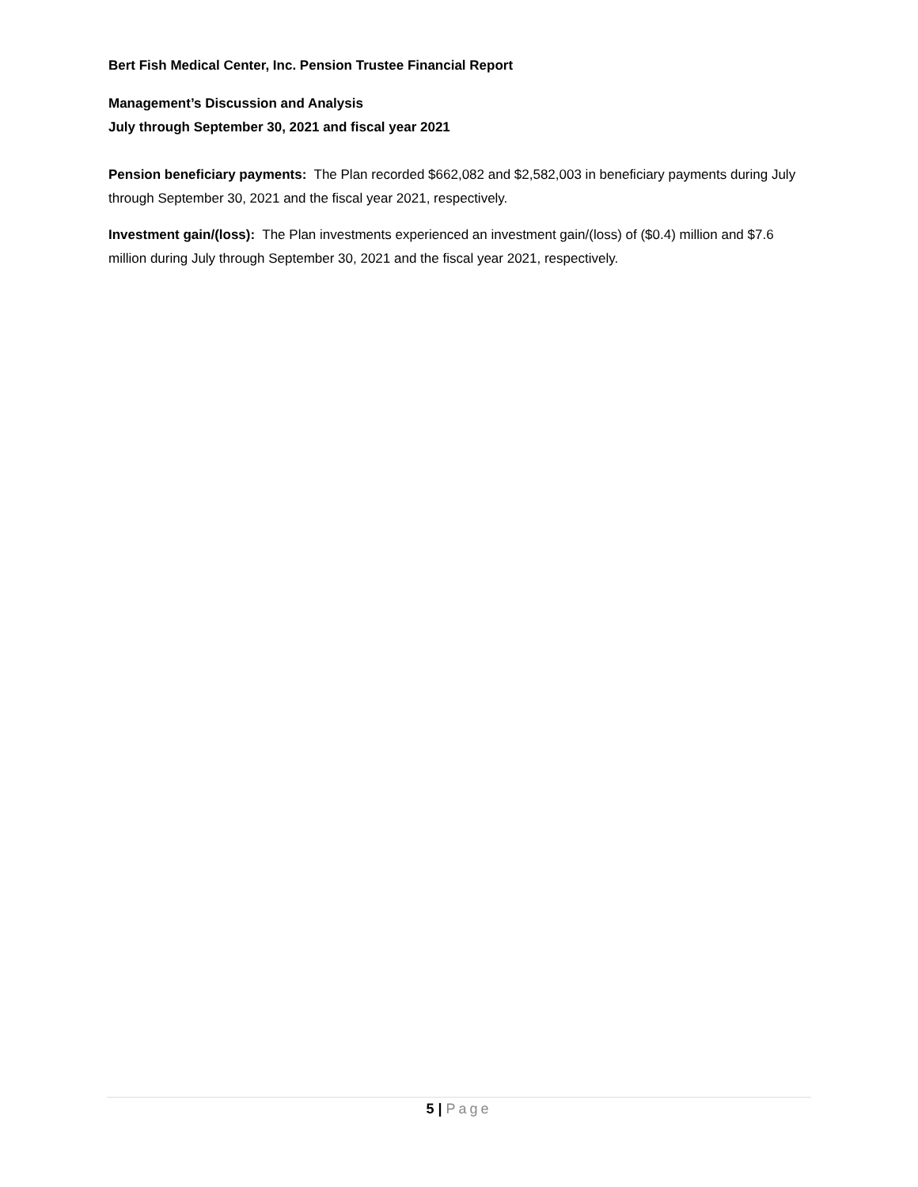Bert Fish Medical Center, Inc. Pension Trustee Financial Report
Management’s Discussion and Analysis
July through September 30, 2021 and fiscal year 2021
Pension beneficiary payments: The Plan recorded $662,082 and $2,582,003 in beneficiary payments during July through September 30, 2021 and the fiscal year 2021, respectively.
Investment gain/(loss): The Plan investments experienced an investment gain/(loss) of ($0.4) million and $7.6 million during July through September 30, 2021 and the fiscal year 2021, respectively.
5 | Page